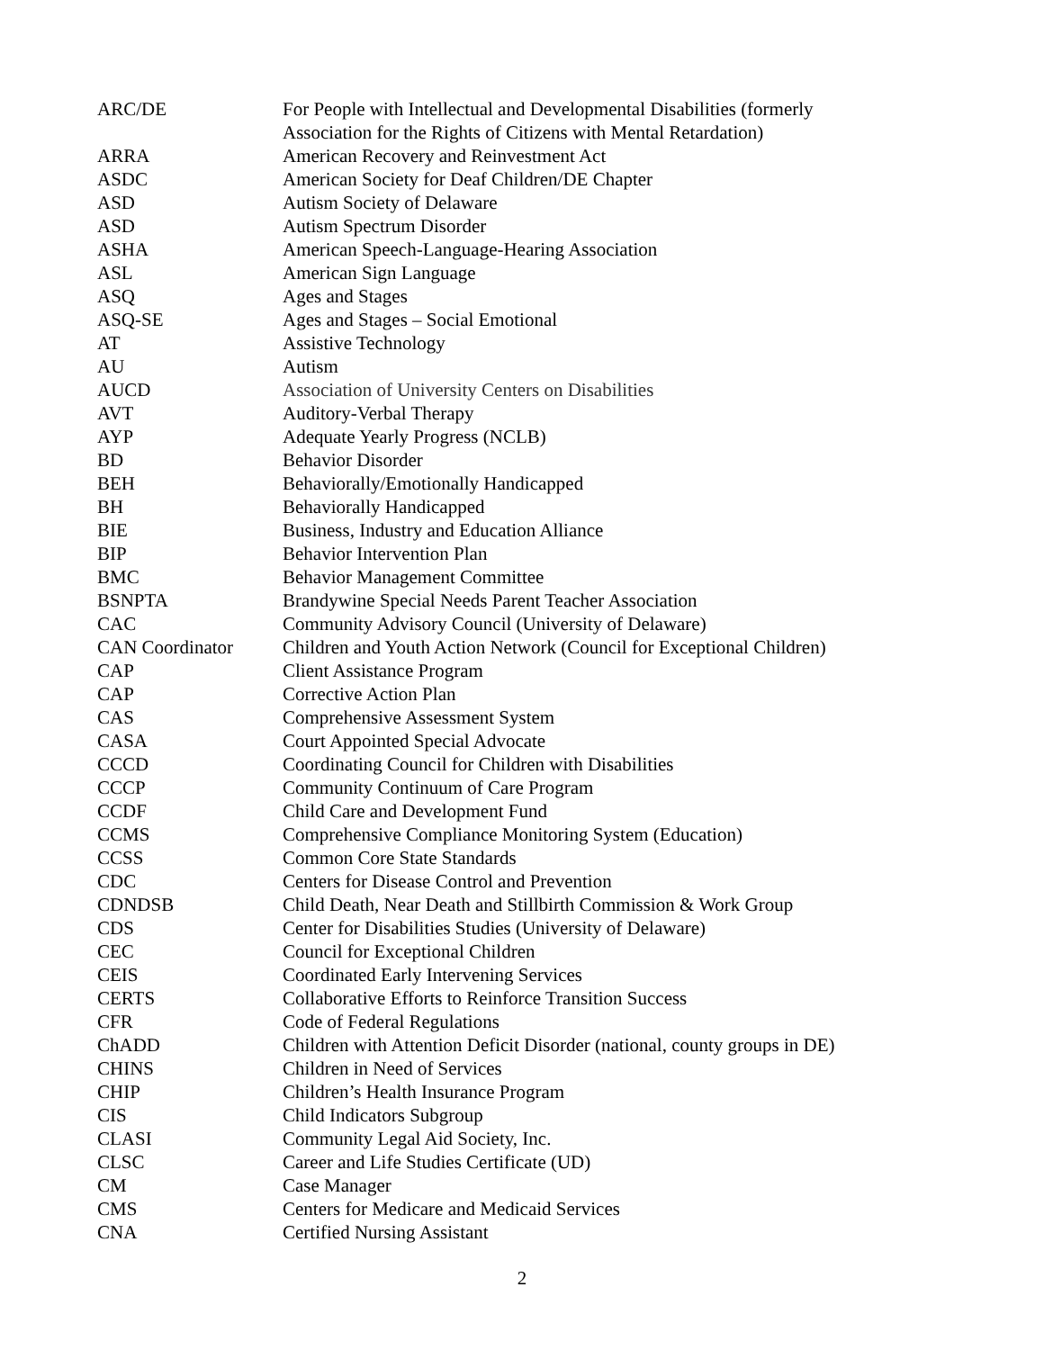| ARC/DE | For People with Intellectual and Developmental Disabilities (formerly Association for the Rights of Citizens with Mental Retardation) |
| ARRA | American Recovery and Reinvestment Act |
| ASDC | American Society for Deaf Children/DE Chapter |
| ASD | Autism Society of Delaware |
| ASD | Autism Spectrum Disorder |
| ASHA | American Speech-Language-Hearing Association |
| ASL | American Sign Language |
| ASQ | Ages and Stages |
| ASQ-SE | Ages and Stages – Social Emotional |
| AT | Assistive Technology |
| AU | Autism |
| AUCD | Association of University Centers on Disabilities |
| AVT | Auditory-Verbal Therapy |
| AYP | Adequate Yearly Progress (NCLB) |
| BD | Behavior Disorder |
| BEH | Behaviorally/Emotionally Handicapped |
| BH | Behaviorally Handicapped |
| BIE | Business, Industry and Education Alliance |
| BIP | Behavior Intervention Plan |
| BMC | Behavior Management Committee |
| BSNPTA | Brandywine Special Needs Parent Teacher Association |
| CAC | Community Advisory Council (University of Delaware) |
| CAN Coordinator | Children and Youth Action Network (Council for Exceptional Children) |
| CAP | Client Assistance Program |
| CAP | Corrective Action Plan |
| CAS | Comprehensive Assessment System |
| CASA | Court Appointed Special Advocate |
| CCCD | Coordinating Council for Children with Disabilities |
| CCCP | Community Continuum of Care Program |
| CCDF | Child Care and Development Fund |
| CCMS | Comprehensive Compliance Monitoring System (Education) |
| CCSS | Common Core State Standards |
| CDC | Centers for Disease Control and Prevention |
| CDNDSB | Child Death, Near Death and Stillbirth Commission & Work Group |
| CDS | Center for Disabilities Studies (University of Delaware) |
| CEC | Council for Exceptional Children |
| CEIS | Coordinated Early Intervening Services |
| CERTS | Collaborative Efforts to Reinforce Transition Success |
| CFR | Code of Federal Regulations |
| ChADD | Children with Attention Deficit Disorder (national, county groups in DE) |
| CHINS | Children in Need of Services |
| CHIP | Children’s Health Insurance Program |
| CIS | Child Indicators Subgroup |
| CLASI | Community Legal Aid Society, Inc. |
| CLSC | Career and Life Studies Certificate (UD) |
| CM | Case Manager |
| CMS | Centers for Medicare and Medicaid Services |
| CNA | Certified Nursing Assistant |
2